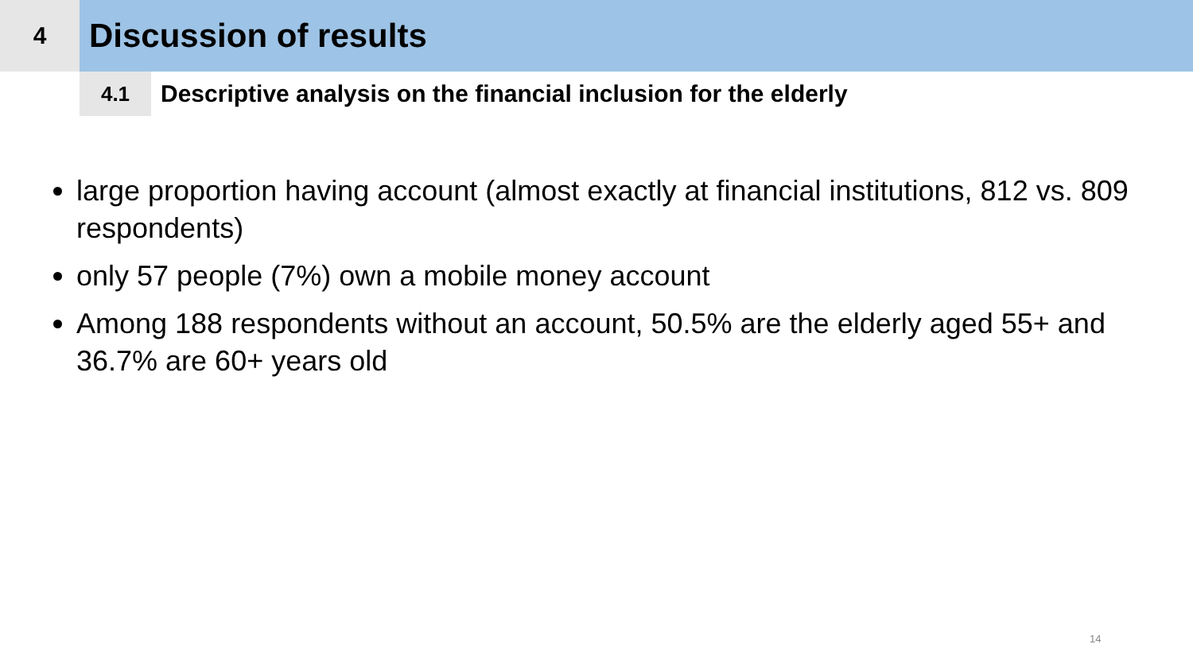4
Discussion of results
4.1
Descriptive analysis on the financial inclusion for the elderly
large proportion having account (almost exactly at financial institutions, 812 vs. 809 respondents)
only 57 people (7%) own a mobile money account
Among 188 respondents without an account, 50.5% are the elderly aged 55+ and 36.7% are 60+ years old
14